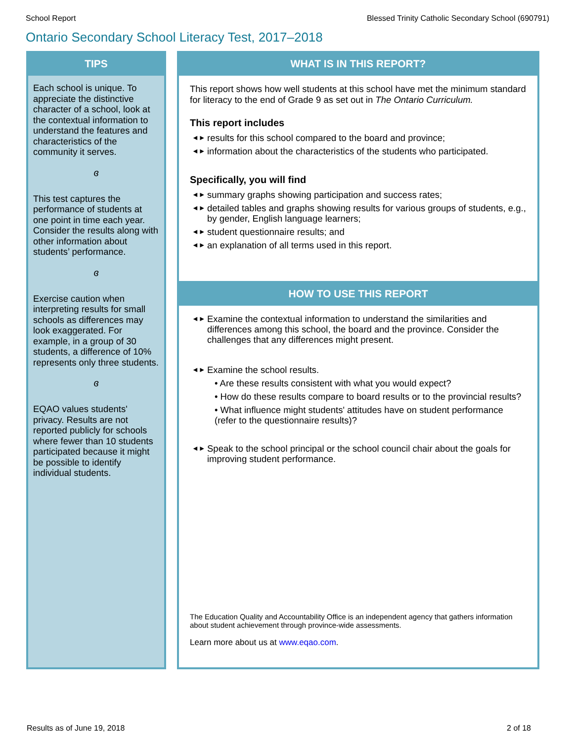School Report Blessed Trinity Catholic Secondary School (690791)
Ontario Secondary School Literacy Test, 2017–2018
TIPS
Each school is unique. To appreciate the distinctive character of a school, look at the contextual information to understand the features and characteristics of the community it serves.
ɞ
This test captures the performance of students at one point in time each year. Consider the results along with other information about students’ performance.
ɞ
Exercise caution when interpreting results for small schools as differences may look exaggerated. For example, in a group of 30 students, a difference of 10% represents only three students.
ɞ
EQAO values students' privacy. Results are not reported publicly for schools where fewer than 10 students participated because it might be possible to identify individual students.
WHAT IS IN THIS REPORT?
This report shows how well students at this school have met the minimum standard for literacy to the end of Grade 9 as set out in The Ontario Curriculum.
This report includes
◄► results for this school compared to the board and province;
◄► information about the characteristics of the students who participated.
Specifically, you will find
◄► summary graphs showing participation and success rates;
◄► detailed tables and graphs showing results for various groups of students, e.g., by gender, English language learners;
◄► student questionnaire results; and
◄► an explanation of all terms used in this report.
HOW TO USE THIS REPORT
◄► Examine the contextual information to understand the similarities and differences among this school, the board and the province. Consider the challenges that any differences might present.
◄► Examine the school results.
• Are these results consistent with what you would expect?
• How do these results compare to board results or to the provincial results?
• What influence might students' attitudes have on student performance (refer to the questionnaire results)?
◄► Speak to the school principal or the school council chair about the goals for improving student performance.
The Education Quality and Accountability Office is an independent agency that gathers information about student achievement through province-wide assessments.
Learn more about us at www.eqao.com.
Results as of June 19, 2018 2 of 18